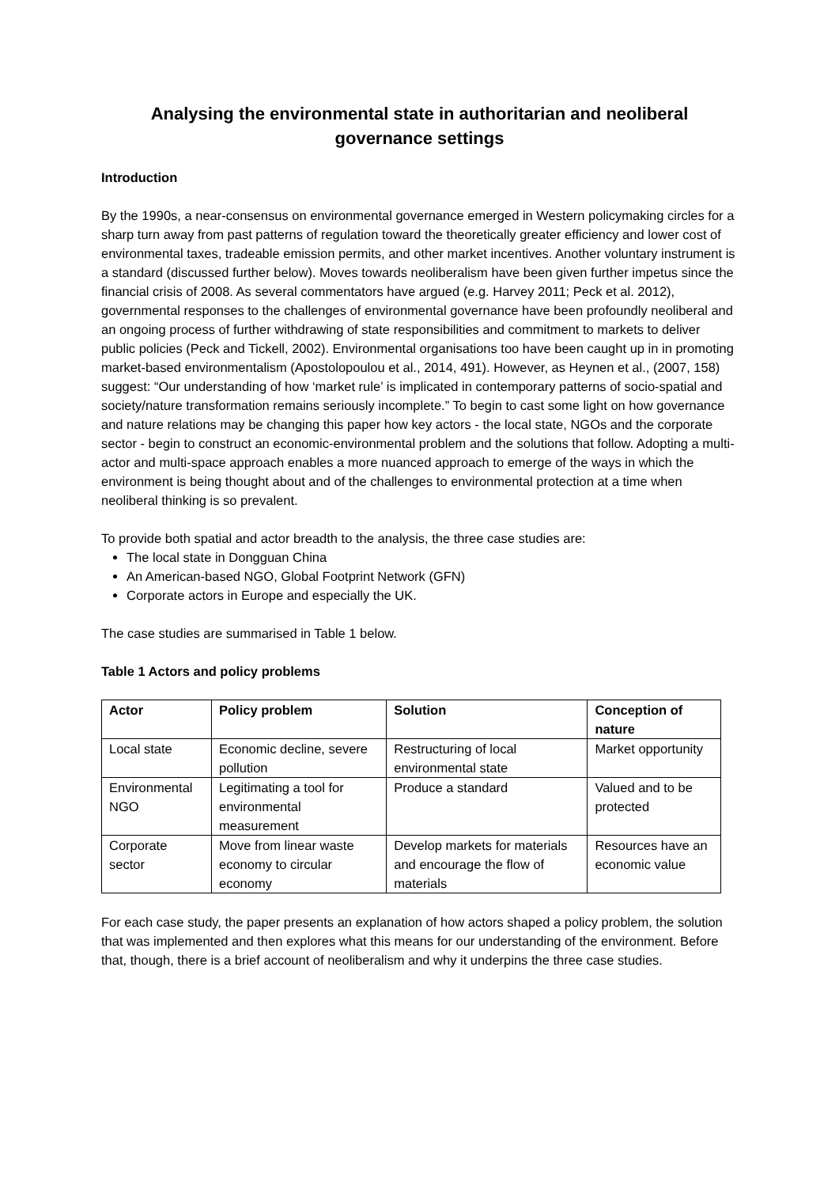Analysing the environmental state in authoritarian and neoliberal governance settings
Introduction
By the 1990s, a near-consensus on environmental governance emerged in Western policymaking circles for a sharp turn away from past patterns of regulation toward the theoretically greater efficiency and lower cost of environmental taxes, tradeable emission permits, and other market incentives. Another voluntary instrument is a standard (discussed further below). Moves towards neoliberalism have been given further impetus since the financial crisis of 2008. As several commentators have argued (e.g. Harvey 2011; Peck et al. 2012), governmental responses to the challenges of environmental governance have been profoundly neoliberal and an ongoing process of further withdrawing of state responsibilities and commitment to markets to deliver public policies (Peck and Tickell, 2002). Environmental organisations too have been caught up in in promoting market-based environmentalism (Apostolopoulou et al., 2014, 491). However, as Heynen et al., (2007, 158) suggest: “Our understanding of how ‘market rule’ is implicated in contemporary patterns of socio-spatial and society/nature transformation remains seriously incomplete.” To begin to cast some light on how governance and nature relations may be changing this paper how key actors - the local state, NGOs and the corporate sector - begin to construct an economic-environmental problem and the solutions that follow. Adopting a multi-actor and multi-space approach enables a more nuanced approach to emerge of the ways in which the environment is being thought about and of the challenges to environmental protection at a time when neoliberal thinking is so prevalent.
To provide both spatial and actor breadth to the analysis, the three case studies are:
The local state in Dongguan China
An American-based NGO, Global Footprint Network (GFN)
Corporate actors in Europe and especially the UK.
The case studies are summarised in Table 1 below.
Table 1 Actors and policy problems
| Actor | Policy problem | Solution | Conception of nature |
| --- | --- | --- | --- |
| Local state | Economic decline, severe pollution | Restructuring of local environmental state | Market opportunity |
| Environmental NGO | Legitimating a tool for environmental measurement | Produce a standard | Valued and to be protected |
| Corporate sector | Move from linear waste economy to circular economy | Develop markets for materials and encourage the flow of materials | Resources have an economic value |
For each case study, the paper presents an explanation of how actors shaped a policy problem, the solution that was implemented and then explores what this means for our understanding of the environment. Before that, though, there is a brief account of neoliberalism and why it underpins the three case studies.